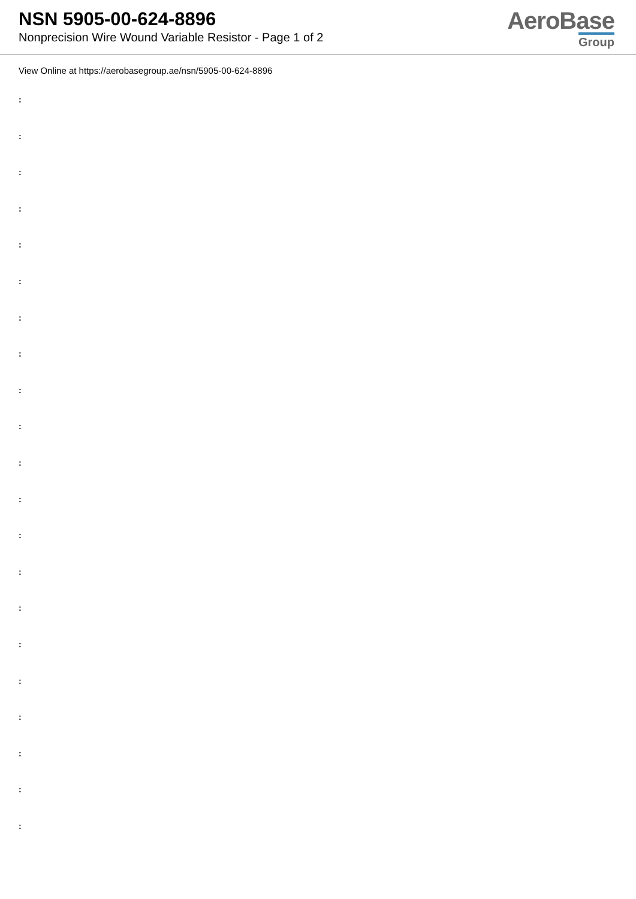NSN 5905-00-624-8896
Nonprecision Wire Wound Variable Resistor - Page 1 of 2
AeroBase
Group
View Online at https://aerobasegroup.ae/nsn/5905-00-624-8896
:
:
:
:
:
:
:
:
:
:
:
:
:
:
:
:
:
:
:
:
: